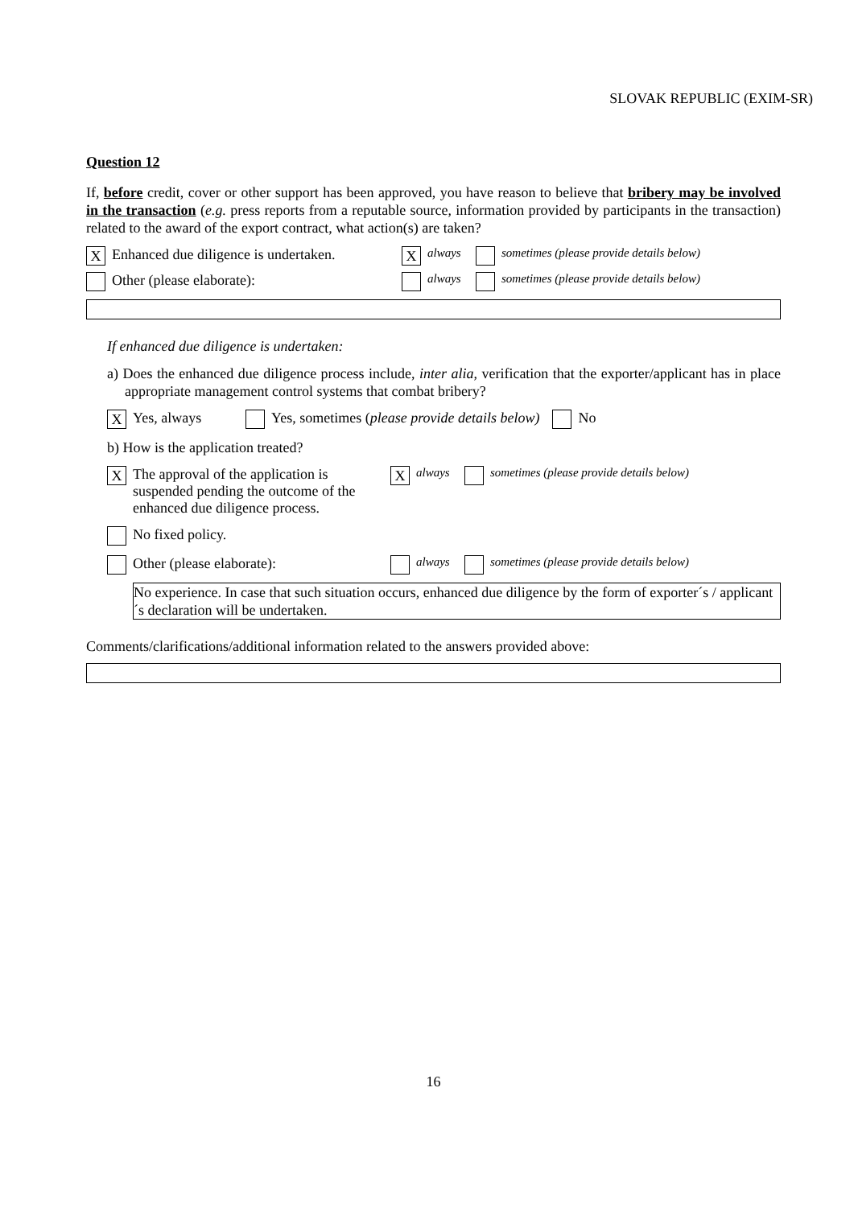SLOVAK REPUBLIC (EXIM-SR)
Question 12
If, before credit, cover or other support has been approved, you have reason to believe that bribery may be involved in the transaction (e.g. press reports from a reputable source, information provided by participants in the transaction) related to the award of the export contract, what action(s) are taken?
X Enhanced due diligence is undertaken. X always sometimes (please provide details below)
Other (please elaborate): always sometimes (please provide details below)
If enhanced due diligence is undertaken:
a) Does the enhanced due diligence process include, inter alia, verification that the exporter/applicant has in place appropriate management control systems that combat bribery?
X Yes, always Yes, sometimes (please provide details below) No
b) How is the application treated?
X The approval of the application is suspended pending the outcome of the enhanced due diligence process. X always sometimes (please provide details below)
No fixed policy.
Other (please elaborate): always sometimes (please provide details below)
No experience. In case that such situation occurs, enhanced due diligence by the form of exporter´s / applicant´s declaration will be undertaken.
Comments/clarifications/additional information related to the answers provided above:
16